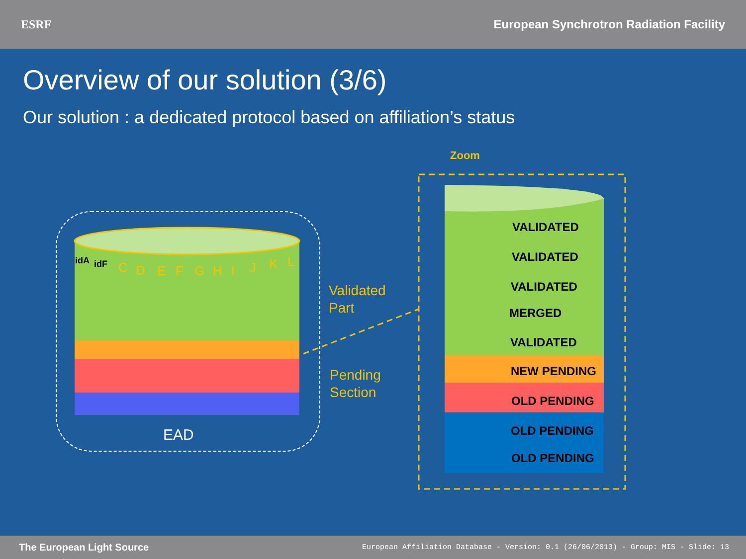ESRF
European Synchrotron Radiation Facility
Overview of our solution (3/6)
Our solution : a dedicated protocol based on affiliation’s status
Zoom
C
D
E
F
G
H
I
J
K
L
idA
idF
EAD
Validated
Part
Pending
Section
VALIDATED
VALIDATED
VALIDATED
MERGED
VALIDATED
NEW PENDING
OLD PENDING
OLD PENDING
OLD PENDING
The European Light Source
European Affiliation Database - Version: 0.1 (26/06/2013) - Group: MIS - Slide: 13